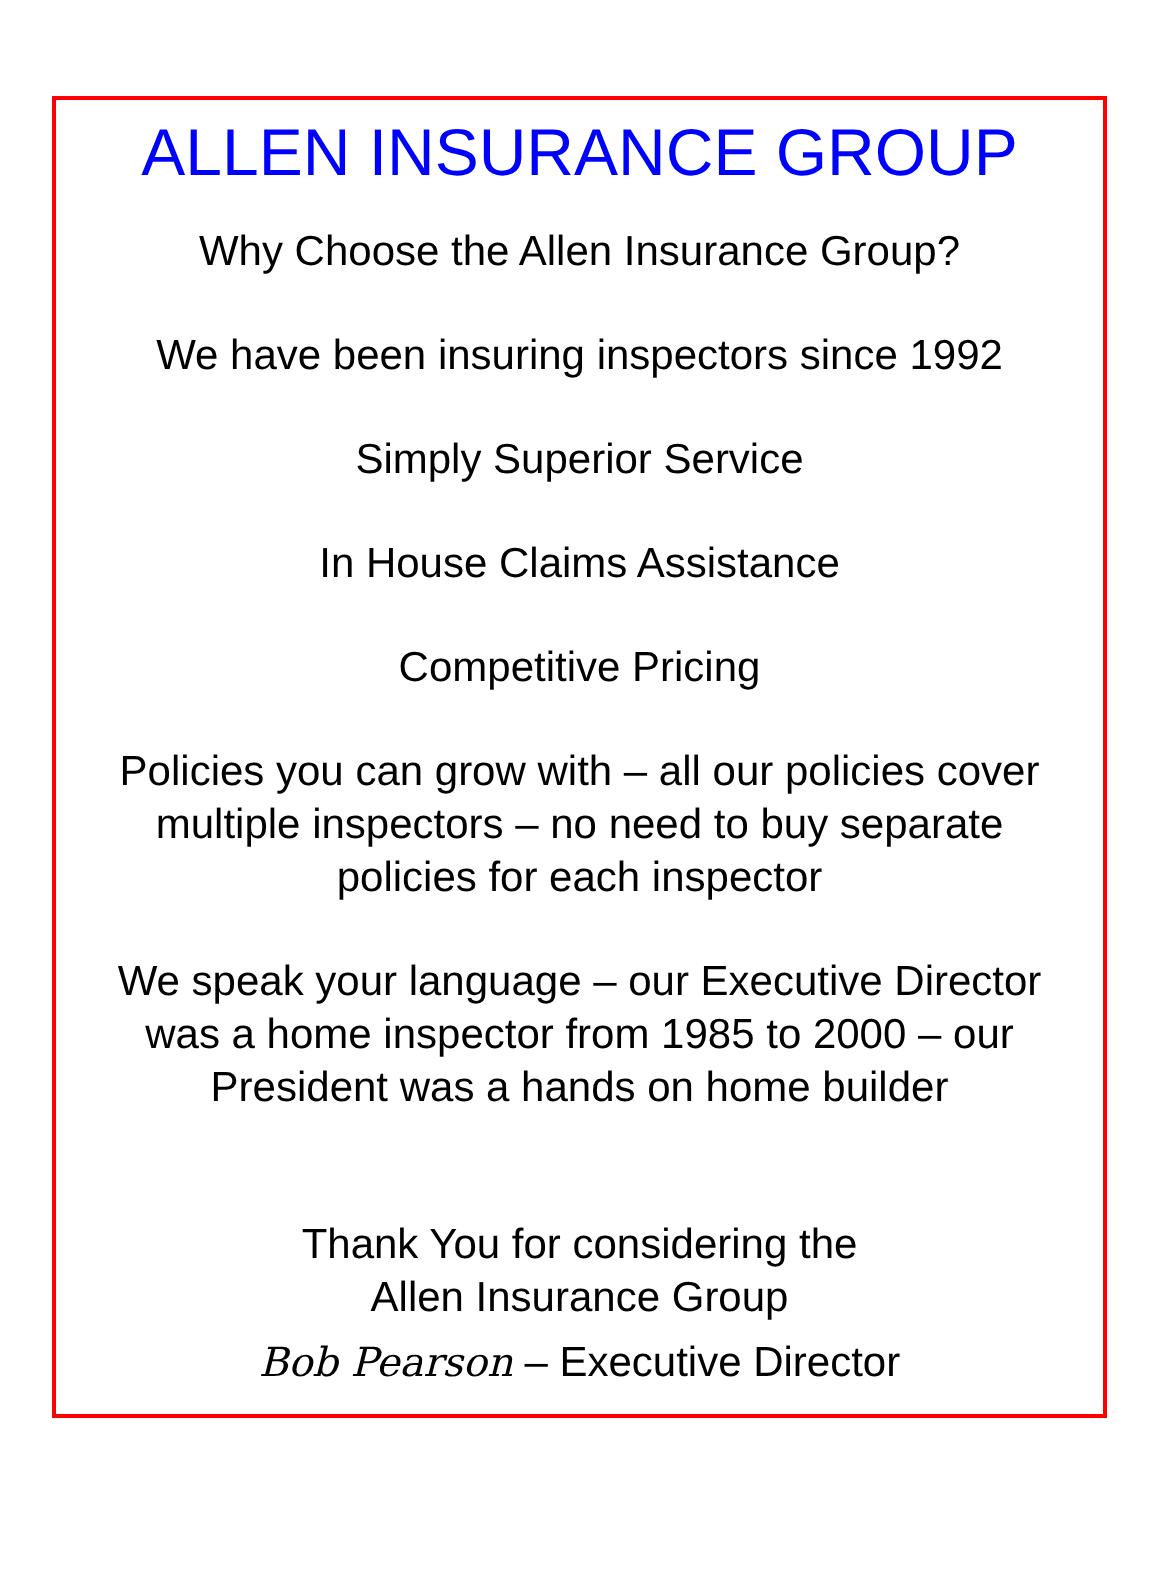ALLEN INSURANCE GROUP
Why Choose the Allen Insurance Group?
We have been insuring inspectors since 1992
Simply Superior Service
In House Claims Assistance
Competitive Pricing
Policies you can grow with – all our policies cover
multiple inspectors – no need to buy separate
policies for each inspector
We speak your language – our Executive Director
was a home inspector from 1985 to 2000 – our
President was a hands on home builder
Thank You for considering the
Allen Insurance Group
Bob Pearson – Executive Director